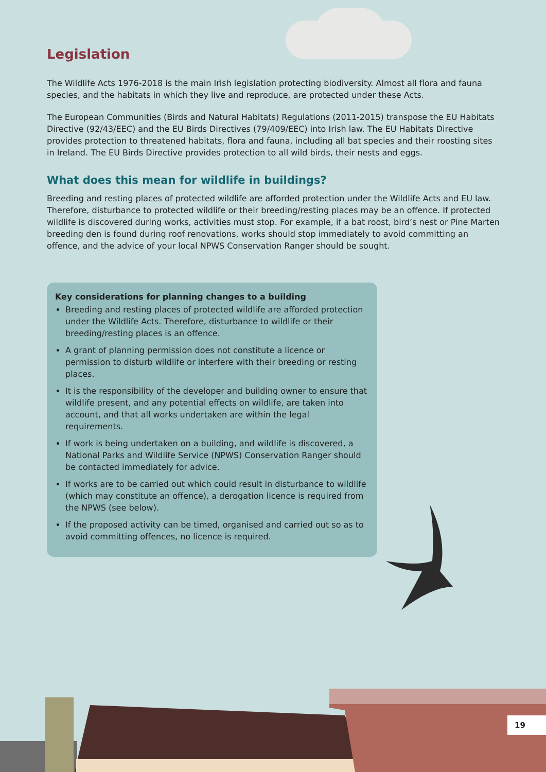Legislation
The Wildlife Acts 1976-2018 is the main Irish legislation protecting biodiversity. Almost all flora and fauna species, and the habitats in which they live and reproduce, are protected under these Acts.
The European Communities (Birds and Natural Habitats) Regulations (2011-2015) transpose the EU Habitats Directive (92/43/EEC) and the EU Birds Directives (79/409/EEC) into Irish law. The EU Habitats Directive provides protection to threatened habitats, flora and fauna, including all bat species and their roosting sites in Ireland. The EU Birds Directive provides protection to all wild birds, their nests and eggs.
What does this mean for wildlife in buildings?
Breeding and resting places of protected wildlife are afforded protection under the Wildlife Acts and EU law. Therefore, disturbance to protected wildlife or their breeding/resting places may be an offence. If protected wildlife is discovered during works, activities must stop. For example, if a bat roost, bird’s nest or Pine Marten breeding den is found during roof renovations, works should stop immediately to avoid committing an offence, and the advice of your local NPWS Conservation Ranger should be sought.
Key considerations for planning changes to a building
Breeding and resting places of protected wildlife are afforded protection under the Wildlife Acts. Therefore, disturbance to wildlife or their breeding/resting places is an offence.
A grant of planning permission does not constitute a licence or permission to disturb wildlife or interfere with their breeding or resting places.
It is the responsibility of the developer and building owner to ensure that wildlife present, and any potential effects on wildlife, are taken into account, and that all works undertaken are within the legal requirements.
If work is being undertaken on a building, and wildlife is discovered, a National Parks and Wildlife Service (NPWS) Conservation Ranger should be contacted immediately for advice.
If works are to be carried out which could result in disturbance to wildlife (which may constitute an offence), a derogation licence is required from the NPWS (see below).
If the proposed activity can be timed, organised and carried out so as to avoid committing offences, no licence is required.
19